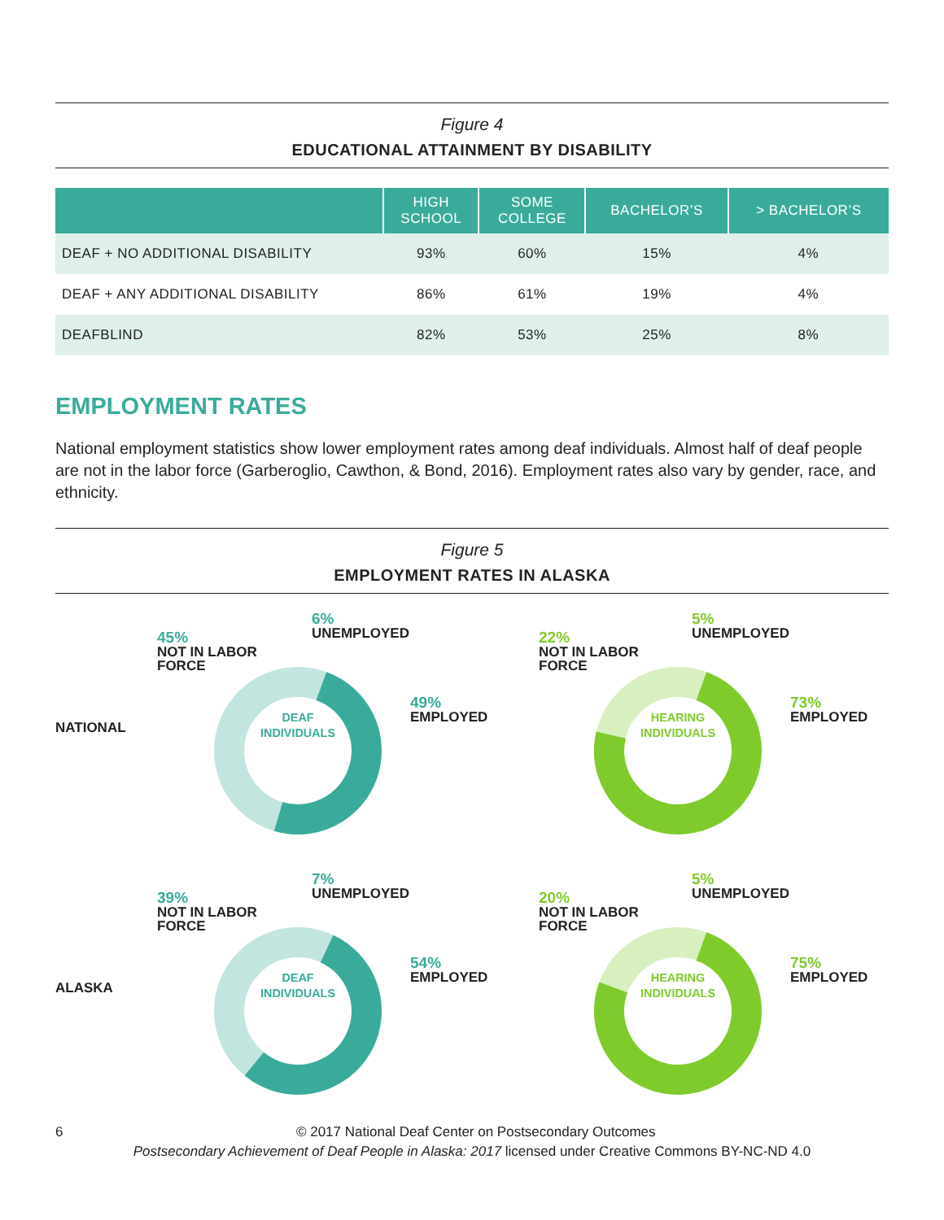Figure 4
EDUCATIONAL ATTAINMENT BY DISABILITY
| | HIGH SCHOOL | SOME COLLEGE | BACHELOR’S | > BACHELOR’S |
| --- | --- | --- | --- | --- |
| DEAF + NO ADDITIONAL DISABILITY | 93% | 60% | 15% | 4% |
| DEAF + ANY ADDITIONAL DISABILITY | 86% | 61% | 19% | 4% |
| DEAFBLIND | 82% | 53% | 25% | 8% |
EMPLOYMENT RATES
National employment statistics show lower employment rates among deaf individuals. Almost half of deaf people are not in the labor force (Garberoglio, Cawthon, & Bond, 2016). Employment rates also vary by gender, race, and ethnicity.
Figure 5
EMPLOYMENT RATES IN ALASKA
NATIONAL
45%
NOT IN LABOR
FORCE
6%
UNEMPLOYED
49%
EMPLOYED
DEAF
INDIVIDUALS
22%
NOT IN LABOR
FORCE
5%
UNEMPLOYED
73%
EMPLOYED
HEARING
INDIVIDUALS
ALASKA
39%
NOT IN LABOR
FORCE
7%
UNEMPLOYED
54%
EMPLOYED
DEAF
INDIVIDUALS
20%
NOT IN LABOR
FORCE
5%
UNEMPLOYED
75%
EMPLOYED
HEARING
INDIVIDUALS
6 © 2017 National Deaf Center on Postsecondary Outcomes
Postsecondary Achievement of Deaf People in Alaska: 2017 licensed under Creative Commons BY-NC-ND 4.0